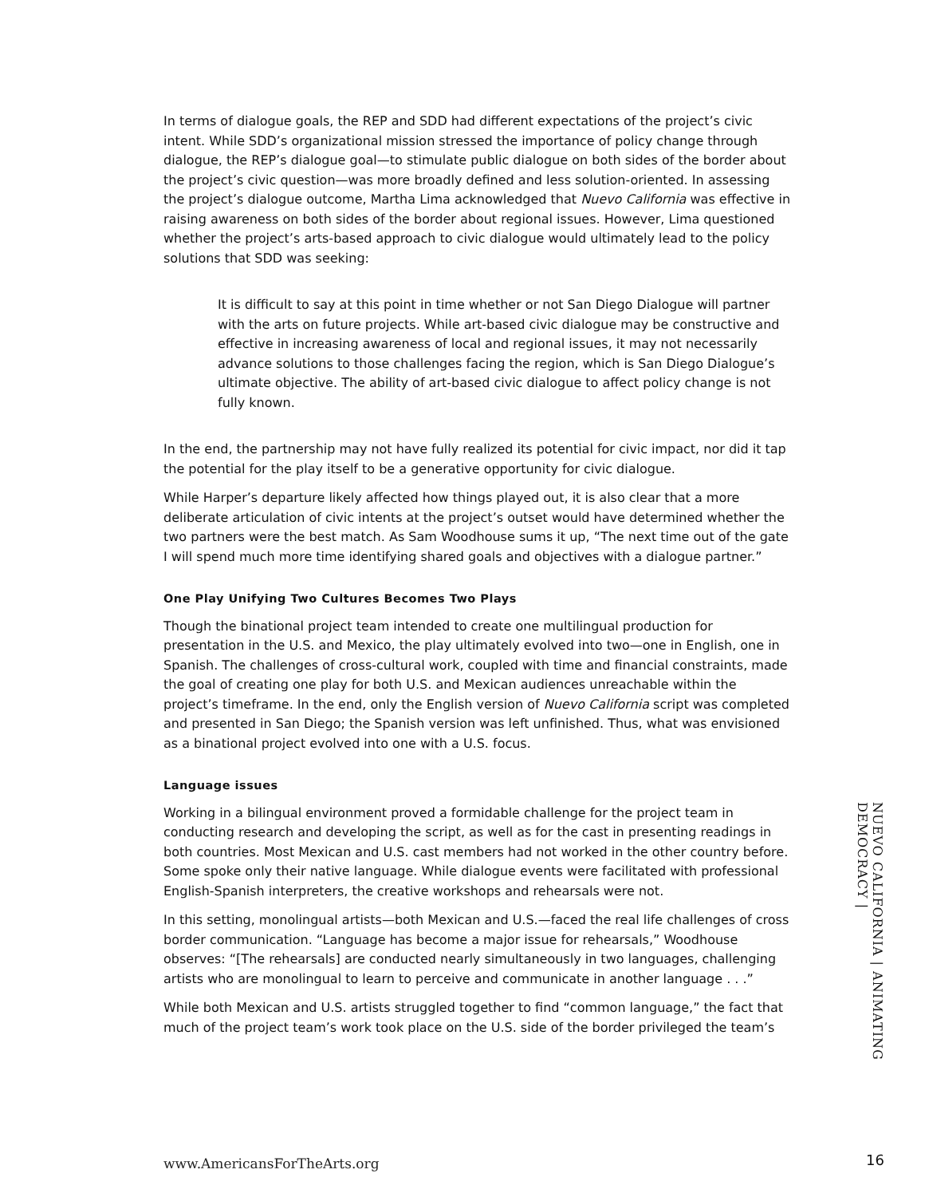In terms of dialogue goals, the REP and SDD had different expectations of the project’s civic intent. While SDD’s organizational mission stressed the importance of policy change through dialogue, the REP’s dialogue goal—to stimulate public dialogue on both sides of the border about the project’s civic question—was more broadly defined and less solution-oriented. In assessing the project’s dialogue outcome, Martha Lima acknowledged that Nuevo California was effective in raising awareness on both sides of the border about regional issues. However, Lima questioned whether the project’s arts-based approach to civic dialogue would ultimately lead to the policy solutions that SDD was seeking:
It is difficult to say at this point in time whether or not San Diego Dialogue will partner with the arts on future projects. While art-based civic dialogue may be constructive and effective in increasing awareness of local and regional issues, it may not necessarily advance solutions to those challenges facing the region, which is San Diego Dialogue’s ultimate objective. The ability of art-based civic dialogue to affect policy change is not fully known.
In the end, the partnership may not have fully realized its potential for civic impact, nor did it tap the potential for the play itself to be a generative opportunity for civic dialogue.
While Harper’s departure likely affected how things played out, it is also clear that a more deliberate articulation of civic intents at the project’s outset would have determined whether the two partners were the best match. As Sam Woodhouse sums it up, “The next time out of the gate I will spend much more time identifying shared goals and objectives with a dialogue partner.”
One Play Unifying Two Cultures Becomes Two Plays
Though the binational project team intended to create one multilingual production for presentation in the U.S. and Mexico, the play ultimately evolved into two—one in English, one in Spanish. The challenges of cross-cultural work, coupled with time and financial constraints, made the goal of creating one play for both U.S. and Mexican audiences unreachable within the project’s timeframe. In the end, only the English version of Nuevo California script was completed and presented in San Diego; the Spanish version was left unfinished. Thus, what was envisioned as a binational project evolved into one with a U.S. focus.
Language issues
Working in a bilingual environment proved a formidable challenge for the project team in conducting research and developing the script, as well as for the cast in presenting readings in both countries. Most Mexican and U.S. cast members had not worked in the other country before. Some spoke only their native language. While dialogue events were facilitated with professional English-Spanish interpreters, the creative workshops and rehearsals were not.
In this setting, monolingual artists—both Mexican and U.S.—faced the real life challenges of cross border communication. “Language has become a major issue for rehearsals,” Woodhouse observes: “[The rehearsals] are conducted nearly simultaneously in two languages, challenging artists who are monolingual to learn to perceive and communicate in another language . . .”
While both Mexican and U.S. artists struggled together to find “common language,” the fact that much of the project team’s work took place on the U.S. side of the border privileged the team’s
NUEVO CALIFORNIA | ANIMATING DEMOCRACY |
www.AmericansForTheArts.org 16